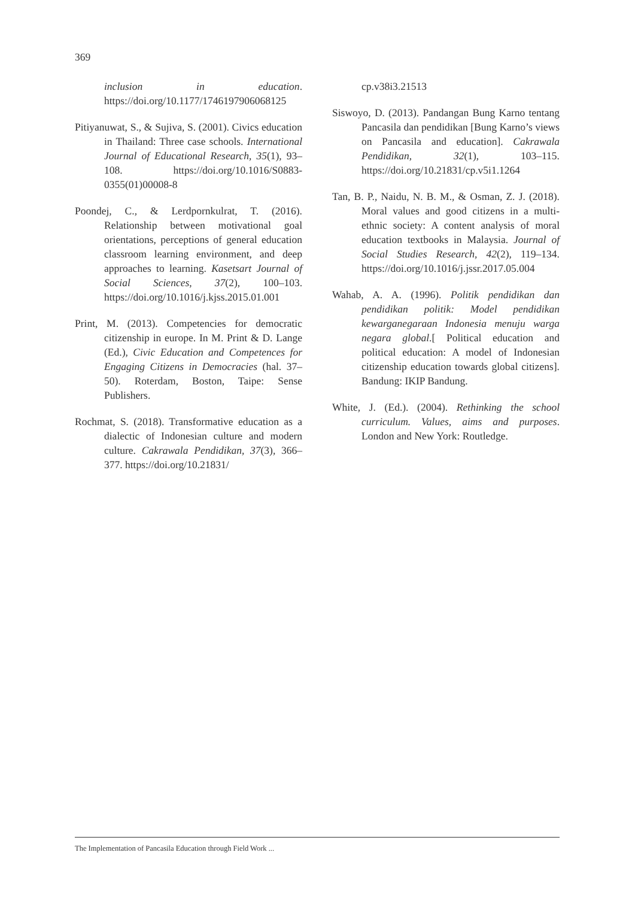369
inclusion in education. https://doi.org/10.1177/1746197906068125
Pitiyanuwat, S., & Sujiva, S. (2001). Civics education in Thailand: Three case schools. International Journal of Educational Research, 35(1), 93–108. https://doi.org/10.1016/S0883-0355(01)00008-8
Poondej, C., & Lerdpornkulrat, T. (2016). Relationship between motivational goal orientations, perceptions of general education classroom learning environment, and deep approaches to learning. Kasetsart Journal of Social Sciences, 37(2), 100–103. https://doi.org/10.1016/j.kjss.2015.01.001
Print, M. (2013). Competencies for democratic citizenship in europe. In M. Print & D. Lange (Ed.), Civic Education and Competences for Engaging Citizens in Democracies (hal. 37–50). Roterdam, Boston, Taipe: Sense Publishers.
Rochmat, S. (2018). Transformative education as a dialectic of Indonesian culture and modern culture. Cakrawala Pendidikan, 37(3), 366–377. https://doi.org/10.21831/
cp.v38i3.21513
Siswoyo, D. (2013). Pandangan Bung Karno tentang Pancasila dan pendidikan [Bung Karno’s views on Pancasila and education]. Cakrawala Pendidikan, 32(1), 103–115. https://doi.org/10.21831/cp.v5i1.1264
Tan, B. P., Naidu, N. B. M., & Osman, Z. J. (2018). Moral values and good citizens in a multi-ethnic society: A content analysis of moral education textbooks in Malaysia. Journal of Social Studies Research, 42(2), 119–134. https://doi.org/10.1016/j.jssr.2017.05.004
Wahab, A. A. (1996). Politik pendidikan dan pendidikan politik: Model pendidikan kewarganegaraan Indonesia menuju warga negara global.[ Political education and political education: A model of Indonesian citizenship education towards global citizens]. Bandung: IKIP Bandung.
White, J. (Ed.). (2004). Rethinking the school curriculum. Values, aims and purposes. London and New York: Routledge.
The Implementation of Pancasila Education through Field Work ...